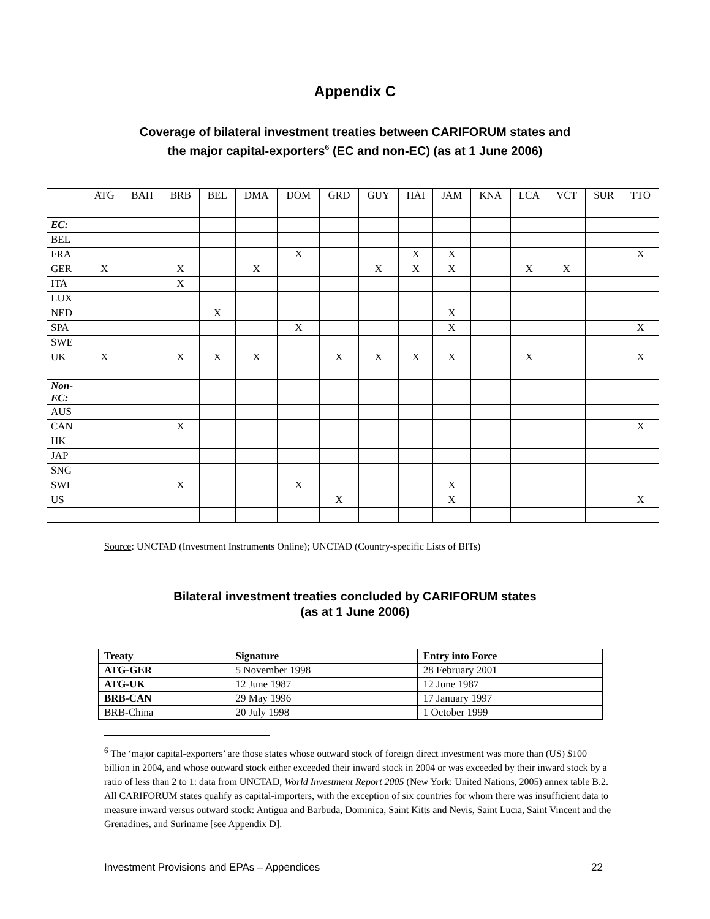Appendix C
Coverage of bilateral investment treaties between CARIFORUM states and
the major capital-exporters<sup>6</sup> (EC and non-EC) (as at 1 June 2006)
| | ATG | BAH | BRB | BEL | DMA | DOM | GRD | GUY | HAI | JAM | KNA | LCA | VCT | SUR | TTO |
| EC: | | | | | | | | | | | | | | | |
| BEL | | | | | | | | | | | | | | | |
| FRA | | | | | | X | | | X | X | | | | | X |
| GER | X | | X | | X | | | X | X | X | | X | X | | |
| ITA | | | X | | | | | | | | | | | | |
| LUX | | | | | | | | | | | | | | | |
| NED | | | | X | | | | | | X | | | | | |
| SPA | | | | | | X | | | | X | | | | | X |
| SWE | | | | | | | | | | | | | | | |
| UK | X | | X | X | X | | X | X | X | X | | X | | | X |
| Non- EC: | | | | | | | | | | | | | | | |
| AUS | | | | | | | | | | | | | | | |
| CAN | | | X | | | | | | | | | | | | X |
| HK | | | | | | | | | | | | | | | |
| JAP | | | | | | | | | | | | | | | |
| SNG | | | | | | | | | | | | | | | |
| SWI | | | X | | | X | | | | X | | | | | |
| US | | | | | | | X | | | X | | | | | X |
Source: UNCTAD (Investment Instruments Online); UNCTAD (Country-specific Lists of BITs)
Bilateral investment treaties concluded by CARIFORUM states
(as at 1 June 2006)
| Treaty | Signature | Entry into Force |
| --- | --- | --- |
| ATG-GER | 5 November 1998 | 28 February 2001 |
| ATG-UK | 12 June 1987 | 12 June 1987 |
| BRB-CAN | 29 May 1996 | 17 January 1997 |
| BRB-China | 20 July 1998 | 1 October 1999 |
<sup>6</sup> The ‘major capital-exporters’ are those states whose outward stock of foreign direct investment was more than (US) $100 billion in 2004, and whose outward stock either exceeded their inward stock in 2004 or was exceeded by their inward stock by a ratio of less than 2 to 1: data from UNCTAD, World Investment Report 2005 (New York: United Nations, 2005) annex table B.2. All CARIFORUM states qualify as capital-importers, with the exception of six countries for whom there was insufficient data to measure inward versus outward stock: Antigua and Barbuda, Dominica, Saint Kitts and Nevis, Saint Lucia, Saint Vincent and the Grenadines, and Suriname [see Appendix D].
Investment Provisions and EPAs – Appendices 22